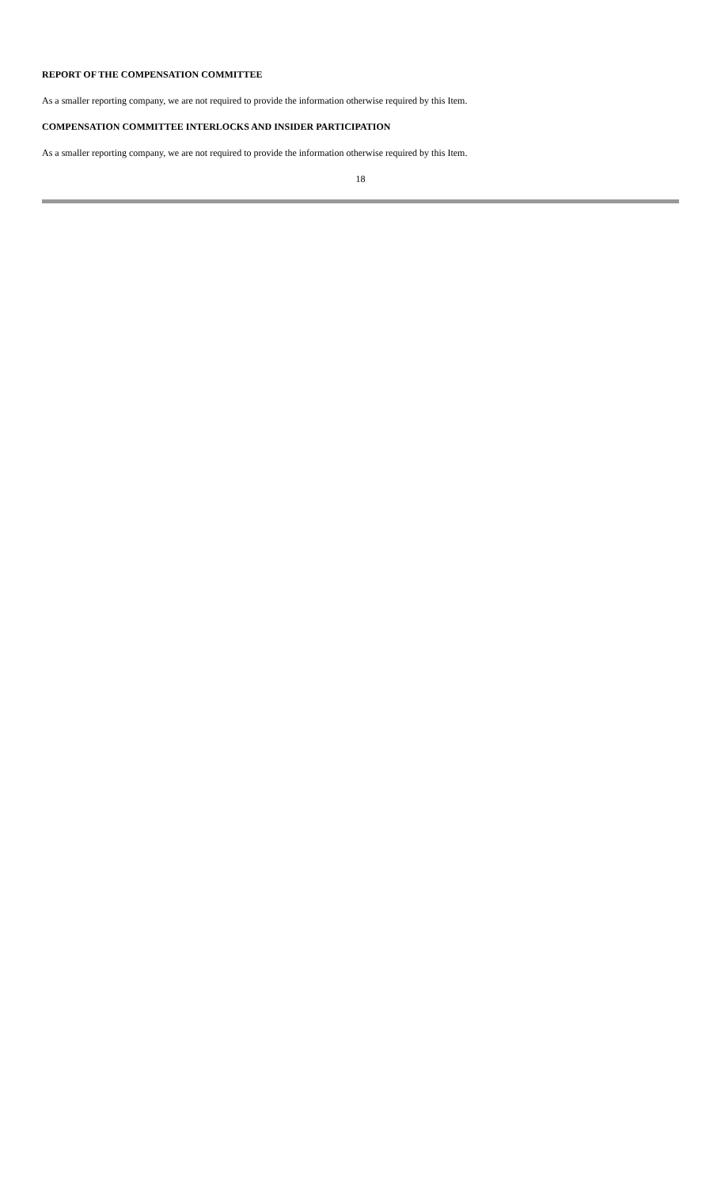REPORT OF THE COMPENSATION COMMITTEE
As a smaller reporting company, we are not required to provide the information otherwise required by this Item.
COMPENSATION COMMITTEE INTERLOCKS AND INSIDER PARTICIPATION
As a smaller reporting company, we are not required to provide the information otherwise required by this Item.
18